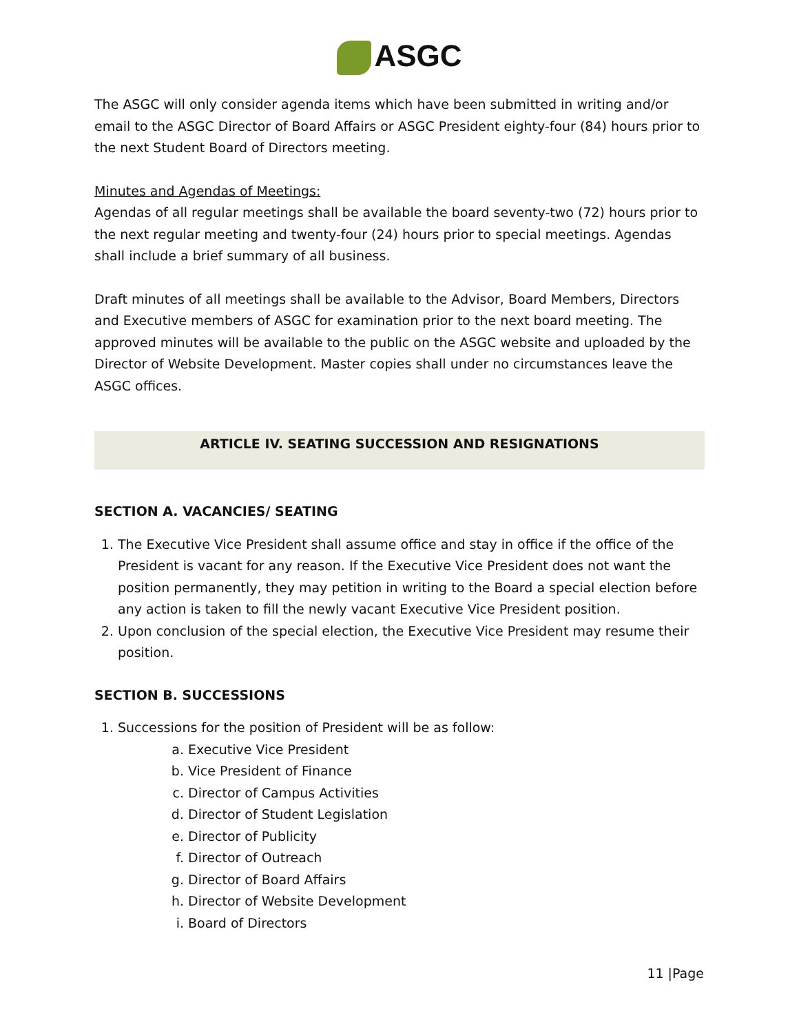ASGC
The ASGC will only consider agenda items which have been submitted in writing and/or email to the ASGC Director of Board Affairs or ASGC President eighty-four (84) hours prior to the next Student Board of Directors meeting.
Minutes and Agendas of Meetings:
Agendas of all regular meetings shall be available the board seventy-two (72) hours prior to the next regular meeting and twenty-four (24) hours prior to special meetings. Agendas shall include a brief summary of all business.
Draft minutes of all meetings shall be available to the Advisor, Board Members, Directors and Executive members of ASGC for examination prior to the next board meeting. The approved minutes will be available to the public on the ASGC website and uploaded by the Director of Website Development. Master copies shall under no circumstances leave the ASGC offices.
ARTICLE IV. SEATING SUCCESSION AND RESIGNATIONS
SECTION A. VACANCIES/ SEATING
1. The Executive Vice President shall assume office and stay in office if the office of the President is vacant for any reason. If the Executive Vice President does not want the position permanently, they may petition in writing to the Board a special election before any action is taken to fill the newly vacant Executive Vice President position.
2. Upon conclusion of the special election, the Executive Vice President may resume their position.
SECTION B. SUCCESSIONS
1. Successions for the position of President will be as follow:
a. Executive Vice President
b. Vice President of Finance
c. Director of Campus Activities
d. Director of Student Legislation
e. Director of Publicity
f. Director of Outreach
g. Director of Board Affairs
h. Director of Website Development
i. Board of Directors
11 |Page